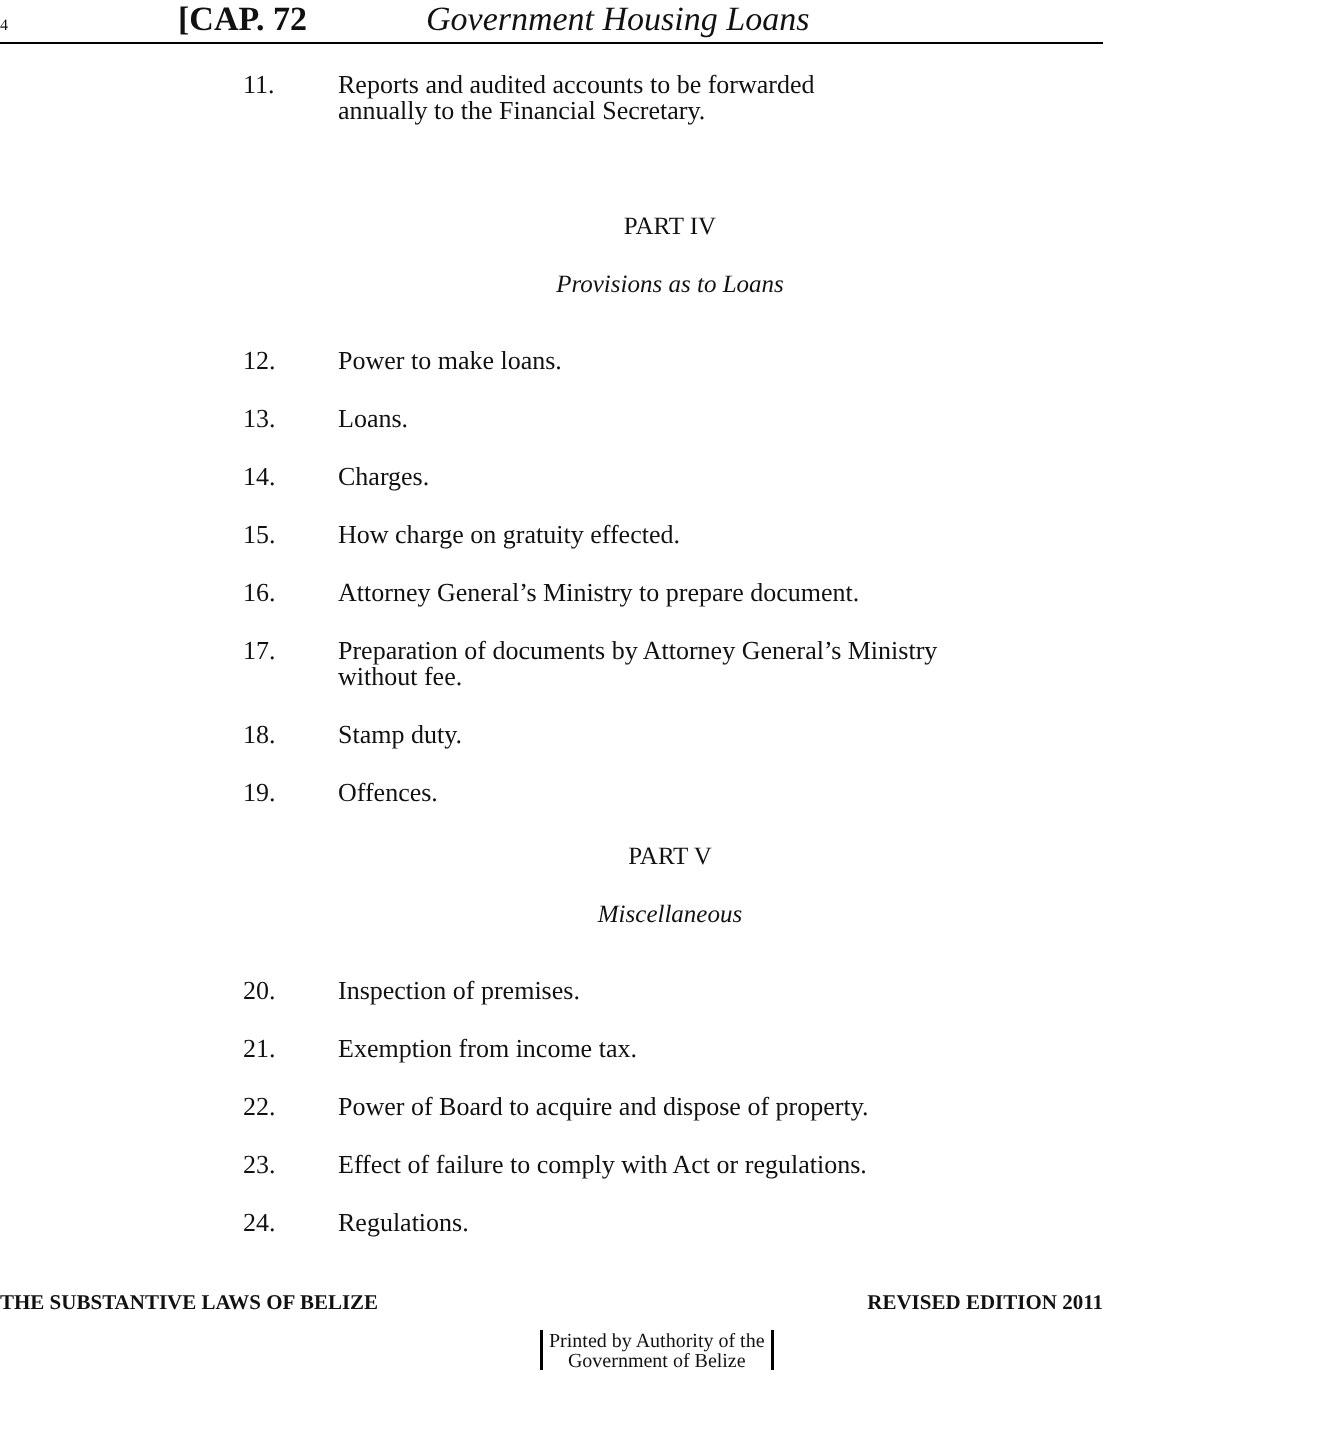4 [CAP. 72 Government Housing Loans
11. Reports and audited accounts to be forwarded
annually to the Financial Secretary.
PART IV
Provisions as to Loans
12. Power to make loans.
13. Loans.
14. Charges.
15. How charge on gratuity effected.
16. Attorney General’s Ministry to prepare document.
17. Preparation of documents by Attorney General’s Ministry
without fee.
18. Stamp duty.
19. Offences.
PART V
Miscellaneous
20. Inspection of premises.
21. Exemption from income tax.
22. Power of Board to acquire and dispose of property.
23. Effect of failure to comply with Act or regulations.
24. Regulations.
THE SUBSTANTIVE LAWS OF BELIZE REVISED EDITION 2011
Printed by Authority of the
Government of Belize